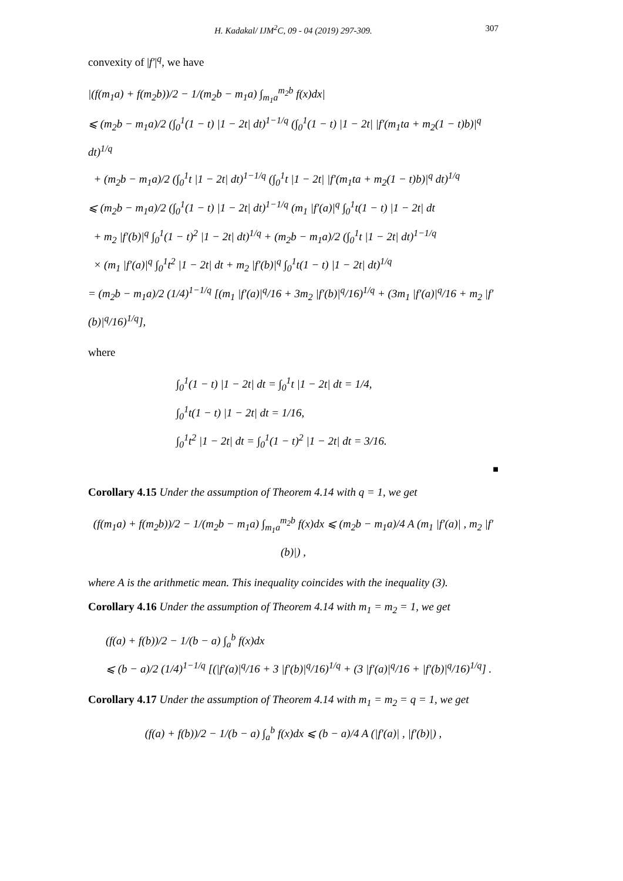H. Kadakal/ IJM<sup>2</sup>C, 09 - 04 (2019) 297-309.
307
convexity of |f′|<sup>q</sup>, we have
|(f(m<sub>1</sub>a) + f(m<sub>2</sub>b))/2 − 1/(m<sub>2</sub>b − m<sub>1</sub>a) ∫<sub>m<sub>1</sub>a</sub><sup>m<sub>2</sub>b</sup> f(x)dx|
⩽ (m<sub>2</sub>b − m<sub>1</sub>a)/2 (∫<sub>0</sub><sup>1</sup>(1 − t) |1 − 2t| dt)<sup>1−1/q</sup> (∫<sub>0</sub><sup>1</sup>(1 − t) |1 − 2t| |f′(m<sub>1</sub>ta + m<sub>2</sub>(1 − t)b)|<sup>q</sup> dt)<sup>1/q</sup>
+ (m<sub>2</sub>b − m<sub>1</sub>a)/2 (∫<sub>0</sub><sup>1</sup>t |1 − 2t| dt)<sup>1−1/q</sup> (∫<sub>0</sub><sup>1</sup>t |1 − 2t| |f′(m<sub>1</sub>ta + m<sub>2</sub>(1 − t)b)|<sup>q</sup> dt)<sup>1/q</sup>
⩽ (m<sub>2</sub>b − m<sub>1</sub>a)/2 (∫<sub>0</sub><sup>1</sup>(1 − t) |1 − 2t| dt)<sup>1−1/q</sup> (m<sub>1</sub> |f′(a)|<sup>q</sup> ∫<sub>0</sub><sup>1</sup>t(1 − t) |1 − 2t| dt
+ m<sub>2</sub> |f′(b)|<sup>q</sup> ∫<sub>0</sub><sup>1</sup>(1 − t)<sup>2</sup> |1 − 2t| dt)<sup>1/q</sup> + (m<sub>2</sub>b − m<sub>1</sub>a)/2 (∫<sub>0</sub><sup>1</sup>t |1 − 2t| dt)<sup>1−1/q</sup>
× (m<sub>1</sub> |f′(a)|<sup>q</sup> ∫<sub>0</sub><sup>1</sup>t<sup>2</sup> |1 − 2t| dt + m<sub>2</sub> |f′(b)|<sup>q</sup> ∫<sub>0</sub><sup>1</sup>t(1 − t) |1 − 2t| dt)<sup>1/q</sup>
= (m<sub>2</sub>b − m<sub>1</sub>a)/2 (1/4)<sup>1−1/q</sup> [(m<sub>1</sub> |f′(a)|<sup>q</sup>/16 + 3m<sub>2</sub> |f′(b)|<sup>q</sup>/16)<sup>1/q</sup> + (3m<sub>1</sub> |f′(a)|<sup>q</sup>/16 + m<sub>2</sub> |f′(b)|<sup>q</sup>/16)<sup>1/q</sup>],
where
∫<sub>0</sub><sup>1</sup>(1 − t) |1 − 2t| dt = ∫<sub>0</sub><sup>1</sup>t |1 − 2t| dt = 1/4,
∫<sub>0</sub><sup>1</sup>t(1 − t) |1 − 2t| dt = 1/16,
∫<sub>0</sub><sup>1</sup>t<sup>2</sup> |1 − 2t| dt = ∫<sub>0</sub><sup>1</sup>(1 − t)<sup>2</sup> |1 − 2t| dt = 3/16.
■
Corollary 4.15 Under the assumption of Theorem 4.14 with q = 1, we get
(f(m<sub>1</sub>a) + f(m<sub>2</sub>b))/2 − 1/(m<sub>2</sub>b − m<sub>1</sub>a) ∫<sub>m<sub>1</sub>a</sub><sup>m<sub>2</sub>b</sup> f(x)dx ⩽ (m<sub>2</sub>b − m<sub>1</sub>a)/4 A (m<sub>1</sub> |f′(a)| , m<sub>2</sub> |f′(b)|) ,
where A is the arithmetic mean. This inequality coincides with the inequality (3).
Corollary 4.16 Under the assumption of Theorem 4.14 with m<sub>1</sub> = m<sub>2</sub> = 1, we get
(f(a) + f(b))/2 − 1/(b − a) ∫<sub>a</sub><sup>b</sup> f(x)dx
⩽ (b − a)/2 (1/4)<sup>1−1/q</sup> [(|f′(a)|<sup>q</sup>/16 + 3 |f′(b)|<sup>q</sup>/16)<sup>1/q</sup> + (3 |f′(a)|<sup>q</sup>/16 + |f′(b)|<sup>q</sup>/16)<sup>1/q</sup>] .
Corollary 4.17 Under the assumption of Theorem 4.14 with m<sub>1</sub> = m<sub>2</sub> = q = 1, we get
(f(a) + f(b))/2 − 1/(b − a) ∫<sub>a</sub><sup>b</sup> f(x)dx ⩽ (b − a)/4 A (|f′(a)| , |f′(b)|) ,